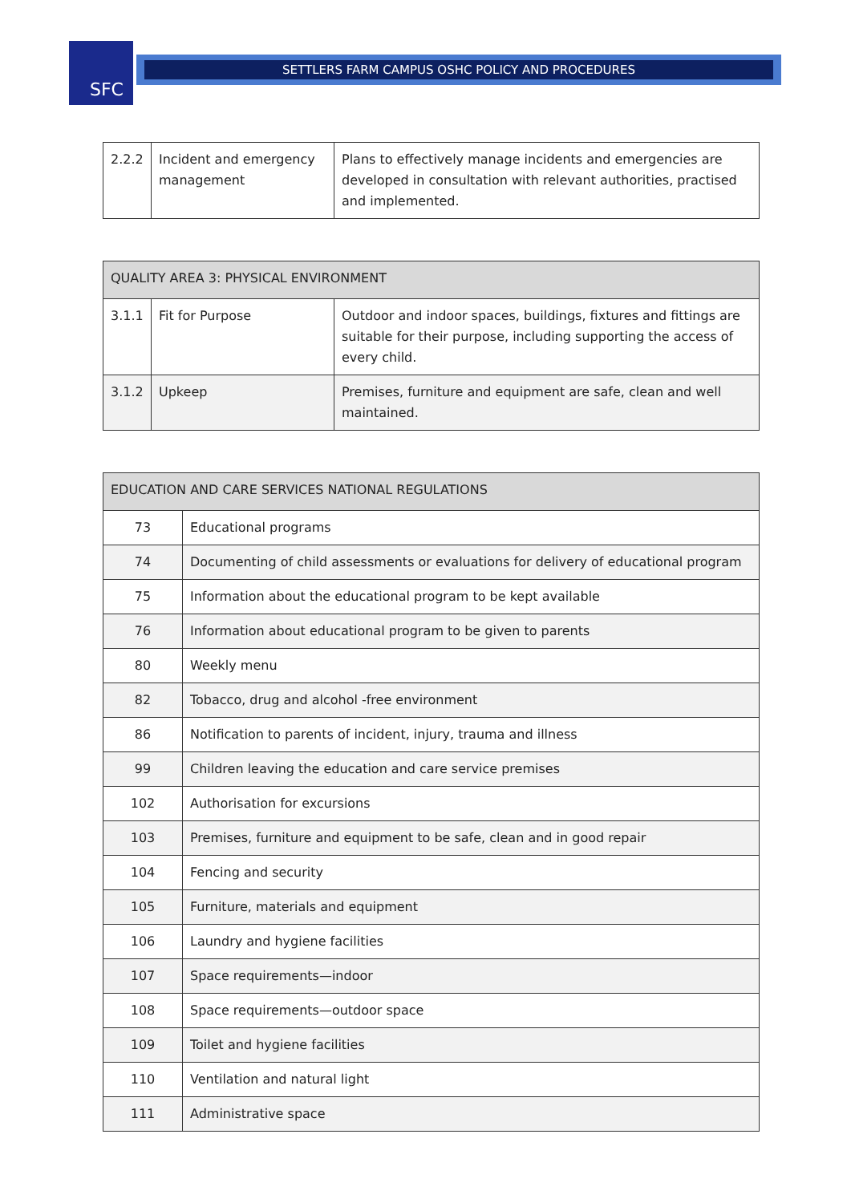SFC
SETTLERS FARM CAMPUS OSHC POLICY AND PROCEDURES
| 2.2.2 | Incident and emergency management | Plans to effectively manage incidents and emergencies are developed in consultation with relevant authorities, practised and implemented. |
| QUALITY AREA 3: PHYSICAL ENVIRONMENT | | |
| --- | --- | --- |
| 3.1.1 | Fit for Purpose | Outdoor and indoor spaces, buildings, fixtures and fittings are suitable for their purpose, including supporting the access of every child. |
| 3.1.2 | Upkeep | Premises, furniture and equipment are safe, clean and well maintained. |
| EDUCATION AND CARE SERVICES NATIONAL REGULATIONS | |
| --- | --- |
| 73 | Educational programs |
| 74 | Documenting of child assessments or evaluations for delivery of educational program |
| 75 | Information about the educational program to be kept available |
| 76 | Information about educational program to be given to parents |
| 80 | Weekly menu |
| 82 | Tobacco, drug and alcohol -free environment |
| 86 | Notification to parents of incident, injury, trauma and illness |
| 99 | Children leaving the education and care service premises |
| 102 | Authorisation for excursions |
| 103 | Premises, furniture and equipment to be safe, clean and in good repair |
| 104 | Fencing and security |
| 105 | Furniture, materials and equipment |
| 106 | Laundry and hygiene facilities |
| 107 | Space requirements—indoor |
| 108 | Space requirements—outdoor space |
| 109 | Toilet and hygiene facilities |
| 110 | Ventilation and natural light |
| 111 | Administrative space |